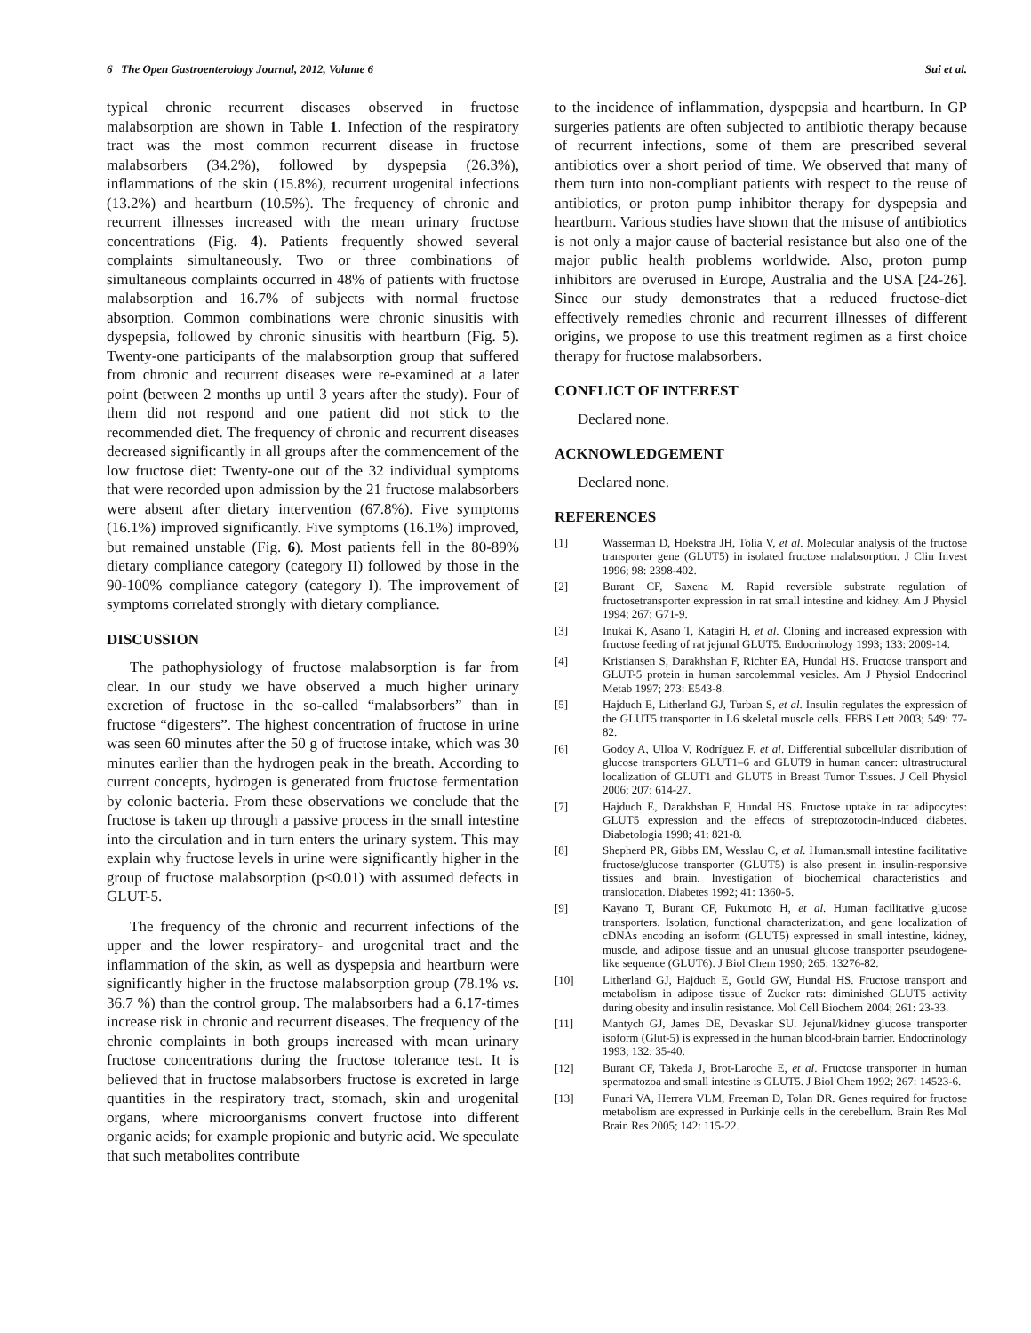6 The Open Gastroenterology Journal, 2012, Volume 6 Sui et al.
typical chronic recurrent diseases observed in fructose malabsorption are shown in Table 1. Infection of the respiratory tract was the most common recurrent disease in fructose malabsorbers (34.2%), followed by dyspepsia (26.3%), inflammations of the skin (15.8%), recurrent urogenital infections (13.2%) and heartburn (10.5%). The frequency of chronic and recurrent illnesses increased with the mean urinary fructose concentrations (Fig. 4). Patients frequently showed several complaints simultaneously. Two or three combinations of simultaneous complaints occurred in 48% of patients with fructose malabsorption and 16.7% of subjects with normal fructose absorption. Common combinations were chronic sinusitis with dyspepsia, followed by chronic sinusitis with heartburn (Fig. 5). Twenty-one participants of the malabsorption group that suffered from chronic and recurrent diseases were re-examined at a later point (between 2 months up until 3 years after the study). Four of them did not respond and one patient did not stick to the recommended diet. The frequency of chronic and recurrent diseases decreased significantly in all groups after the commencement of the low fructose diet: Twenty-one out of the 32 individual symptoms that were recorded upon admission by the 21 fructose malabsorbers were absent after dietary intervention (67.8%). Five symptoms (16.1%) improved significantly. Five symptoms (16.1%) improved, but remained unstable (Fig. 6). Most patients fell in the 80-89% dietary compliance category (category II) followed by those in the 90-100% compliance category (category I). The improvement of symptoms correlated strongly with dietary compliance.
DISCUSSION
The pathophysiology of fructose malabsorption is far from clear. In our study we have observed a much higher urinary excretion of fructose in the so-called “malabsorbers” than in fructose “digesters”. The highest concentration of fructose in urine was seen 60 minutes after the 50 g of fructose intake, which was 30 minutes earlier than the hydrogen peak in the breath. According to current concepts, hydrogen is generated from fructose fermentation by colonic bacteria. From these observations we conclude that the fructose is taken up through a passive process in the small intestine into the circulation and in turn enters the urinary system. This may explain why fructose levels in urine were significantly higher in the group of fructose malabsorption (p<0.01) with assumed defects in GLUT-5.
The frequency of the chronic and recurrent infections of the upper and the lower respiratory- and urogenital tract and the inflammation of the skin, as well as dyspepsia and heartburn were significantly higher in the fructose malabsorption group (78.1% vs. 36.7 %) than the control group. The malabsorbers had a 6.17-times increase risk in chronic and recurrent diseases. The frequency of the chronic complaints in both groups increased with mean urinary fructose concentrations during the fructose tolerance test. It is believed that in fructose malabsorbers fructose is excreted in large quantities in the respiratory tract, stomach, skin and urogenital organs, where microorganisms convert fructose into different organic acids; for example propionic and butyric acid. We speculate that such metabolites contribute
to the incidence of inflammation, dyspepsia and heartburn. In GP surgeries patients are often subjected to antibiotic therapy because of recurrent infections, some of them are prescribed several antibiotics over a short period of time. We observed that many of them turn into non-compliant patients with respect to the reuse of antibiotics, or proton pump inhibitor therapy for dyspepsia and heartburn. Various studies have shown that the misuse of antibiotics is not only a major cause of bacterial resistance but also one of the major public health problems worldwide. Also, proton pump inhibitors are overused in Europe, Australia and the USA [24-26]. Since our study demonstrates that a reduced fructose-diet effectively remedies chronic and recurrent illnesses of different origins, we propose to use this treatment regimen as a first choice therapy for fructose malabsorbers.
CONFLICT OF INTEREST
Declared none.
ACKNOWLEDGEMENT
Declared none.
REFERENCES
[1] Wasserman D, Hoekstra JH, Tolia V, et al. Molecular analysis of the fructose transporter gene (GLUT5) in isolated fructose malabsorption. J Clin Invest 1996; 98: 2398-402.
[2] Burant CF, Saxena M. Rapid reversible substrate regulation of fructosetransporter expression in rat small intestine and kidney. Am J Physiol 1994; 267: G71-9.
[3] Inukai K, Asano T, Katagiri H, et al. Cloning and increased expression with fructose feeding of rat jejunal GLUT5. Endocrinology 1993; 133: 2009-14.
[4] Kristiansen S, Darakhshan F, Richter EA, Hundal HS. Fructose transport and GLUT-5 protein in human sarcolemmal vesicles. Am J Physiol Endocrinol Metab 1997; 273: E543-8.
[5] Hajduch E, Litherland GJ, Turban S, et al. Insulin regulates the expression of the GLUT5 transporter in L6 skeletal muscle cells. FEBS Lett 2003; 549: 77-82.
[6] Godoy A, Ulloa V, Rodríguez F, et al. Differential subcellular distribution of glucose transporters GLUT1–6 and GLUT9 in human cancer: ultrastructural localization of GLUT1 and GLUT5 in Breast Tumor Tissues. J Cell Physiol 2006; 207: 614-27.
[7] Hajduch E, Darakhshan F, Hundal HS. Fructose uptake in rat adipocytes: GLUT5 expression and the effects of streptozotocin-induced diabetes. Diabetologia 1998; 41: 821-8.
[8] Shepherd PR, Gibbs EM, Wesslau C, et al. Human.small intestine facilitative fructose/glucose transporter (GLUT5) is also present in insulin-responsive tissues and brain. Investigation of biochemical characteristics and translocation. Diabetes 1992; 41: 1360-5.
[9] Kayano T, Burant CF, Fukumoto H, et al. Human facilitative glucose transporters. Isolation, functional characterization, and gene localization of cDNAs encoding an isoform (GLUT5) expressed in small intestine, kidney, muscle, and adipose tissue and an unusual glucose transporter pseudogene-like sequence (GLUT6). J Biol Chem 1990; 265: 13276-82.
[10] Litherland GJ, Hajduch E, Gould GW, Hundal HS. Fructose transport and metabolism in adipose tissue of Zucker rats: diminished GLUT5 activity during obesity and insulin resistance. Mol Cell Biochem 2004; 261: 23-33.
[11] Mantych GJ, James DE, Devaskar SU. Jejunal/kidney glucose transporter isoform (Glut-5) is expressed in the human blood-brain barrier. Endocrinology 1993; 132: 35-40.
[12] Burant CF, Takeda J, Brot-Laroche E, et al. Fructose transporter in human spermatozoa and small intestine is GLUT5. J Biol Chem 1992; 267: 14523-6.
[13] Funari VA, Herrera VLM, Freeman D, Tolan DR. Genes required for fructose metabolism are expressed in Purkinje cells in the cerebellum. Brain Res Mol Brain Res 2005; 142: 115-22.